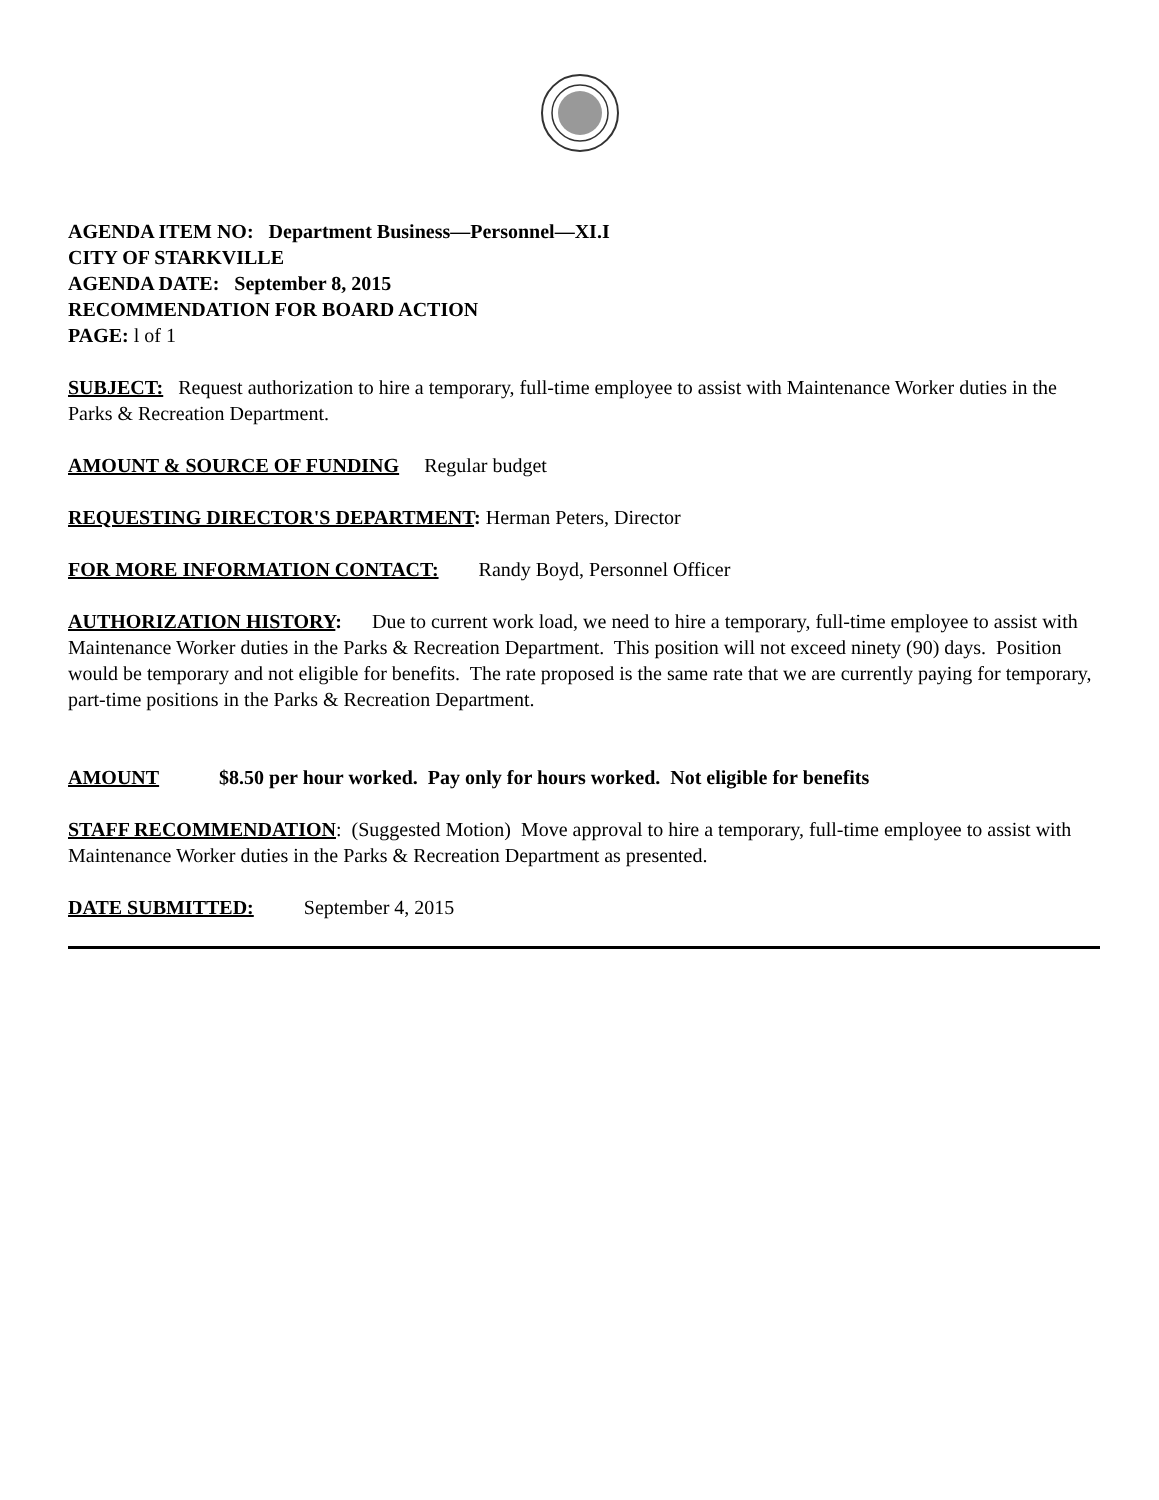AGENDA ITEM NO: Department Business—Personnel—XI.I
CITY OF STARKVILLE
AGENDA DATE: September 8, 2015
RECOMMENDATION FOR BOARD ACTION
PAGE: l of 1
SUBJECT: Request authorization to hire a temporary, full-time employee to assist with Maintenance Worker duties in the Parks & Recreation Department.
AMOUNT & SOURCE OF FUNDING Regular budget
REQUESTING DIRECTOR'S DEPARTMENT: Herman Peters, Director
FOR MORE INFORMATION CONTACT: Randy Boyd, Personnel Officer
AUTHORIZATION HISTORY: Due to current work load, we need to hire a temporary, full-time employee to assist with Maintenance Worker duties in the Parks & Recreation Department. This position will not exceed ninety (90) days. Position would be temporary and not eligible for benefits. The rate proposed is the same rate that we are currently paying for temporary, part-time positions in the Parks & Recreation Department.
AMOUNT $8.50 per hour worked. Pay only for hours worked. Not eligible for benefits
STAFF RECOMMENDATION: (Suggested Motion) Move approval to hire a temporary, full-time employee to assist with Maintenance Worker duties in the Parks & Recreation Department as presented.
DATE SUBMITTED: September 4, 2015